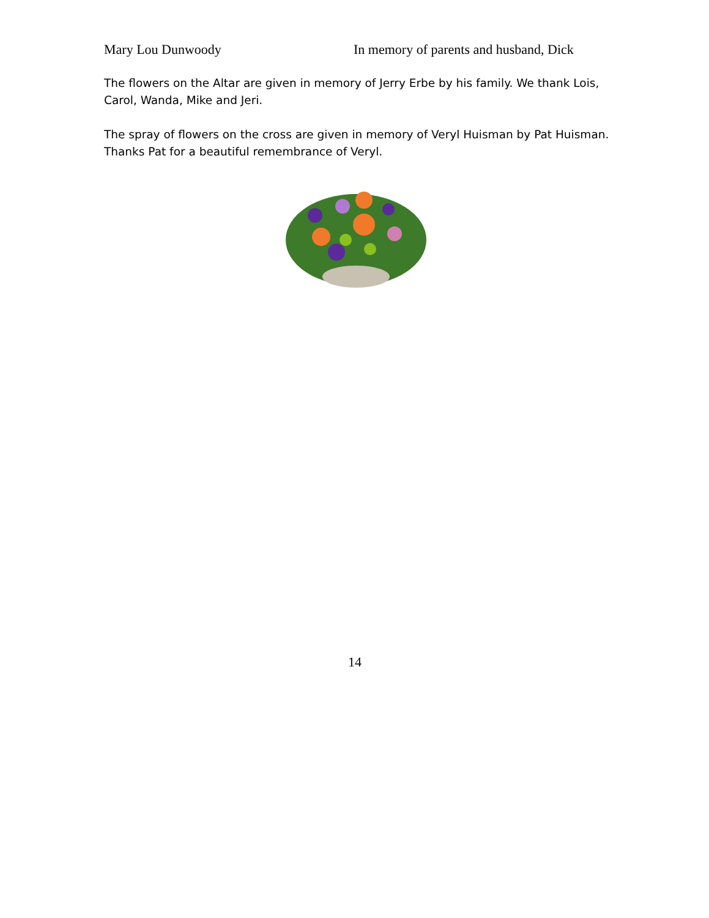Mary Lou Dunwoody In memory of parents and husband, Dick
The flowers on the Altar are given in memory of Jerry Erbe by his family. We thank Lois, Carol, Wanda, Mike and Jeri.
The spray of flowers on the cross are given in memory of Veryl Huisman by Pat Huisman. Thanks Pat for a beautiful remembrance of Veryl.
14